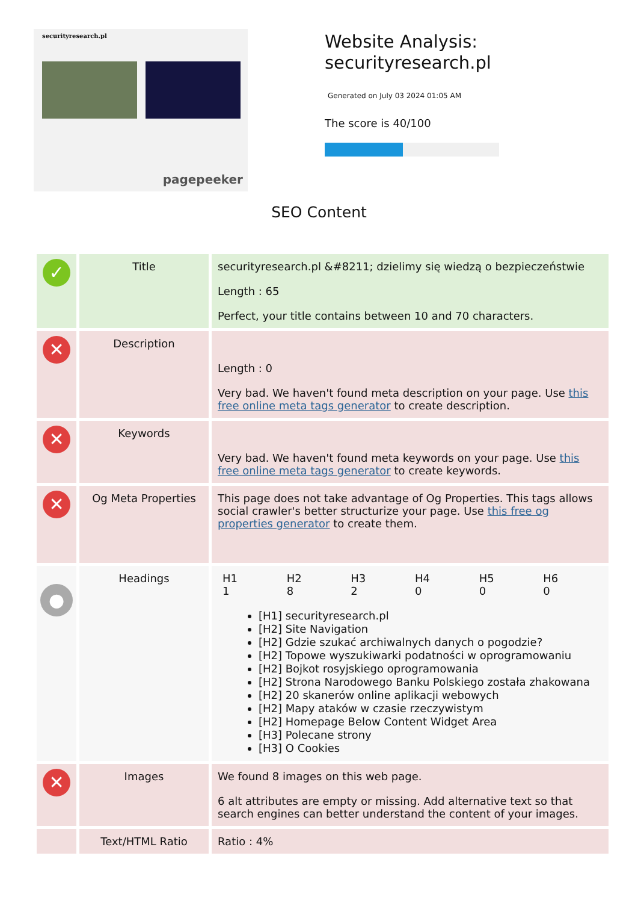securityresearch.pl
pagepeeker
Website Analysis:
securityresearch.pl
Generated on July 03 2024 01:05 AM
The score is 40/100
SEO Content
| ✓ | Title | securityresearch.pl &#8211; dzielimy się wiedzą o bezpieczeństwie Length : 65 Perfect, your title contains between 10 and 70 characters. |
| ✕ | Description | Length : 0 Very bad. We haven't found meta description on your page. Use this free online meta tags generator to create description. |
| ✕ | Keywords | Very bad. We haven't found meta keywords on your page. Use this free online meta tags generator to create keywords. |
| ✕ | Og Meta Properties | This page does not take advantage of Og Properties. This tags allows social crawler's better structurize your page. Use this free og properties generator to create them. |
| ● | Headings | / H1 / H2 / H3 / H4 / H5 / H6 / / 1 / 8 / 2 / 0 / 0 / 0 / [H1] securityresearch.pl [H2] Site Navigation [H2] Gdzie szukać archiwalnych danych o pogodzie? [H2] Topowe wyszukiwarki podatności w oprogramowaniu [H2] Bojkot rosyjskiego oprogramowania [H2] Strona Narodowego Banku Polskiego została zhakowana [H2] 20 skanerów online aplikacji webowych [H2] Mapy ataków w czasie rzeczywistym [H2] Homepage Below Content Widget Area [H3] Polecane strony [H3] O Cookies |
| ✕ | Images | We found 8 images on this web page. 6 alt attributes are empty or missing. Add alternative text so that search engines can better understand the content of your images. |
| | Text/HTML Ratio | Ratio : 4% |